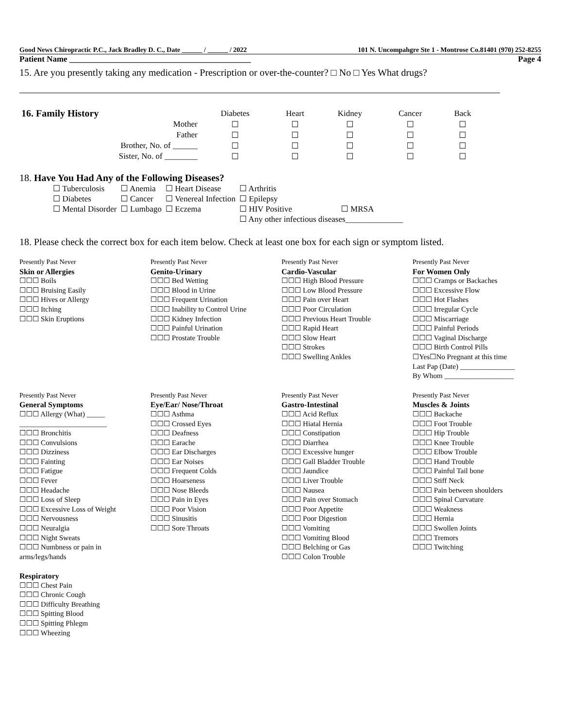Good News Chiropractic P.C., Jack Bradley D. C., Date ______ / ______ / 2022 101 N. Uncompahgre Ste 1 - Montrose Co.81401 (970) 252-8255
Patient Name ____________________________________________ Page 4
15. Are you presently taking any medication - Prescription or over-the-counter? □ No □ Yes What drugs?
| 16. Family History | Diabetes | Heart | Kidney | Cancer | Back |
| --- | --- | --- | --- | --- | --- |
| Mother | ☐ | ☐ | ☐ | ☐ | ☐ |
| Father | ☐ | ☐ | ☐ | ☐ | ☐ |
| Brother, No. of ______ | ☐ | ☐ | ☐ | ☐ | ☐ |
| Sister, No. of ________ | ☐ | ☐ | ☐ | ☐ | ☐ |
18. Have You Had Any of the Following Diseases?
| ☐ Tuberculosis | ☐ Anemia | ☐ Heart Disease | ☐ Arthritis | |
| ☐ Diabetes | ☐ Cancer | ☐ Venereal Infection | ☐ Epilepsy | |
| ☐ Mental Disorder | ☐ Lumbago | ☐ Eczema | ☐ HIV Positive | ☐ MRSA |
| | | | ☐ Any other infectious diseases______________ | |
18. Please check the correct box for each item below. Check at least one box for each sign or symptom listed.
Presently Past Never
Skin or Allergies
☐☐☐ Boils
☐☐☐ Bruising Easily
☐☐☐ Hives or Allergy
☐☐☐ Itching
☐☐☐ Skin Eruptions
Presently Past Never
Genito-Urinary
☐☐☐ Bed Wetting
☐☐☐ Blood in Urine
☐☐☐ Frequent Urination
☐☐☐ Inability to Control Urine
☐☐☐ Kidney Infection
☐☐☐ Painful Urination
☐☐☐ Prostate Trouble
Presently Past Never
Cardio-Vascular
☐☐☐ High Blood Pressure
☐☐☐ Low Blood Pressure
☐☐☐ Pain over Heart
☐☐☐ Poor Circulation
☐☐☐ Previous Heart Trouble
☐☐☐ Rapid Heart
☐☐☐ Slow Heart
☐☐☐ Strokes
☐☐☐ Swelling Ankles
Presently Past Never
For Women Only
☐☐☐ Cramps or Backaches
☐☐☐ Excessive Flow
☐☐☐ Hot Flashes
☐☐☐ Irregular Cycle
☐☐☐ Miscarriage
☐☐☐ Painful Periods
☐☐☐ Vaginal Discharge
☐☐☐ Birth Control Pills
☐Yes☐No Pregnant at this time
Last Pap (Date) _______________
By Whom ___________________
Presently Past Never
General Symptoms
☐☐☐ Allergy (What) _____
________________________
☐☐☐ Bronchitis
☐☐☐ Convulsions
☐☐☐ Dizziness
☐☐☐ Fainting
☐☐☐ Fatigue
☐☐☐ Fever
☐☐☐ Headache
☐☐☐ Loss of Sleep
☐☐☐ Excessive Loss of Weight
☐☐☐ Nervousness
☐☐☐ Neuralgia
☐☐☐ Night Sweats
☐☐☐ Numbness or pain in
arms/legs/hands
Respiratory
☐☐☐ Chest Pain
☐☐☐ Chronic Cough
☐☐☐ Difficulty Breathing
☐☐☐ Spitting Blood
☐☐☐ Spitting Phlegm
☐☐☐ Wheezing
Presently Past Never
Eye/Ear/ Nose/Throat
☐☐☐ Asthma
☐☐☐ Crossed Eyes
☐☐☐ Deafness
☐☐☐ Earache
☐☐☐ Ear Discharges
☐☐☐ Ear Noises
☐☐☐ Frequent Colds
☐☐☐ Hoarseness
☐☐☐ Nose Bleeds
☐☐☐ Pain in Eyes
☐☐☐ Poor Vision
☐☐☐ Sinusitis
☐☐☐ Sore Throats
Presently Past Never
Gastro-Intestinal
☐☐☐ Acid Reflux
☐☐☐ Hiatal Hernia
☐☐☐ Constipation
☐☐☐ Diarrhea
☐☐☐ Excessive hunger
☐☐☐ Gall Bladder Trouble
☐☐☐ Jaundice
☐☐☐ Liver Trouble
☐☐☐ Nausea
☐☐☐ Pain over Stomach
☐☐☐ Poor Appetite
☐☐☐ Poor Digestion
☐☐☐ Vomiting
☐☐☐ Vomiting Blood
☐☐☐ Belching or Gas
☐☐☐ Colon Trouble
Presently Past Never
Muscles & Joints
☐☐☐ Backache
☐☐☐ Foot Trouble
☐☐☐ Hip Trouble
☐☐☐ Knee Trouble
☐☐☐ Elbow Trouble
☐☐☐ Hand Trouble
☐☐☐ Painful Tail bone
☐☐☐ Stiff Neck
☐☐☐ Pain between shoulders
☐☐☐ Spinal Curvature
☐☐☐ Weakness
☐☐☐ Hernia
☐☐☐ Swollen Joints
☐☐☐ Tremors
☐☐☐ Twitching